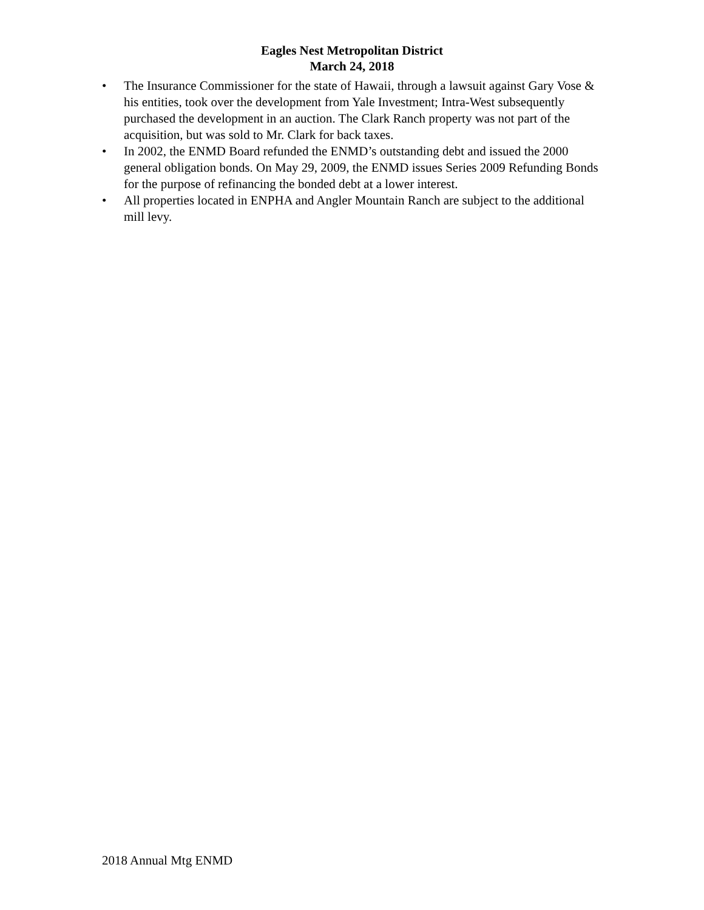Eagles Nest Metropolitan District
March 24, 2018
• The Insurance Commissioner for the state of Hawaii, through a lawsuit against Gary Vose & his entities, took over the development from Yale Investment; Intra-West subsequently purchased the development in an auction. The Clark Ranch property was not part of the acquisition, but was sold to Mr. Clark for back taxes.
• In 2002, the ENMD Board refunded the ENMD’s outstanding debt and issued the 2000 general obligation bonds. On May 29, 2009, the ENMD issues Series 2009 Refunding Bonds for the purpose of refinancing the bonded debt at a lower interest.
• All properties located in ENPHA and Angler Mountain Ranch are subject to the additional mill levy.
2018 Annual Mtg ENMD